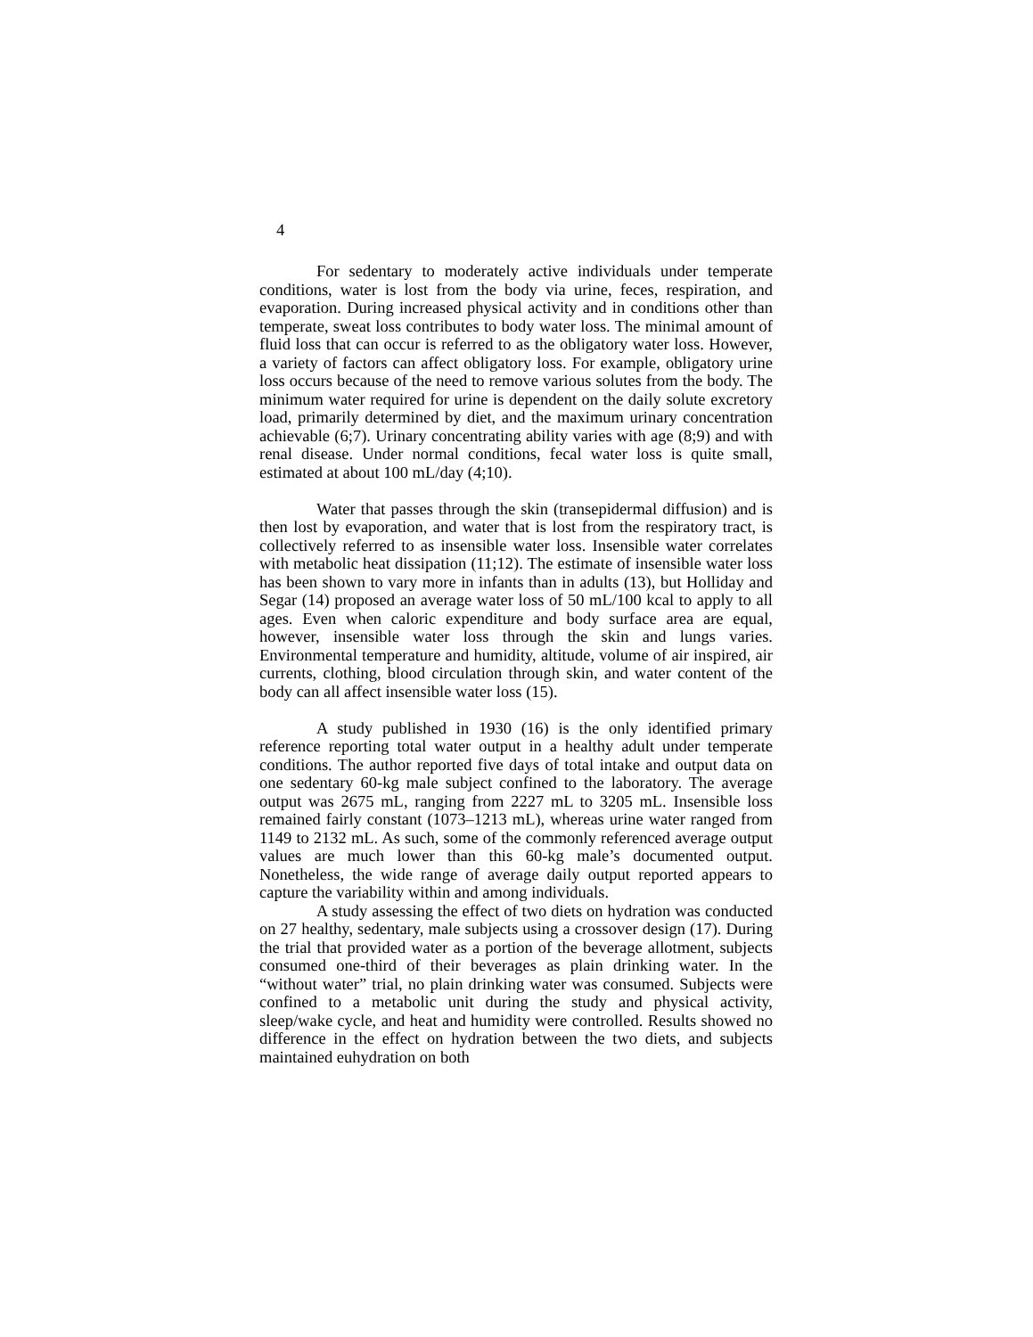4
For sedentary to moderately active individuals under temperate conditions, water is lost from the body via urine, feces, respiration, and evaporation. During increased physical activity and in conditions other than temperate, sweat loss contributes to body water loss. The minimal amount of fluid loss that can occur is referred to as the obligatory water loss. However, a variety of factors can affect obligatory loss. For example, obligatory urine loss occurs because of the need to remove various solutes from the body. The minimum water required for urine is dependent on the daily solute excretory load, primarily determined by diet, and the maximum urinary concentration achievable (6;7). Urinary concentrating ability varies with age (8;9) and with renal disease. Under normal conditions, fecal water loss is quite small, estimated at about 100 mL/day (4;10).
Water that passes through the skin (transepidermal diffusion) and is then lost by evaporation, and water that is lost from the respiratory tract, is collectively referred to as insensible water loss. Insensible water correlates with metabolic heat dissipation (11;12). The estimate of insensible water loss has been shown to vary more in infants than in adults (13), but Holliday and Segar (14) proposed an average water loss of 50 mL/100 kcal to apply to all ages. Even when caloric expenditure and body surface area are equal, however, insensible water loss through the skin and lungs varies. Environmental temperature and humidity, altitude, volume of air inspired, air currents, clothing, blood circulation through skin, and water content of the body can all affect insensible water loss (15).
A study published in 1930 (16) is the only identified primary reference reporting total water output in a healthy adult under temperate conditions. The author reported five days of total intake and output data on one sedentary 60-kg male subject confined to the laboratory. The average output was 2675 mL, ranging from 2227 mL to 3205 mL. Insensible loss remained fairly constant (1073–1213 mL), whereas urine water ranged from 1149 to 2132 mL. As such, some of the commonly referenced average output values are much lower than this 60-kg male’s documented output. Nonetheless, the wide range of average daily output reported appears to capture the variability within and among individuals.
A study assessing the effect of two diets on hydration was conducted on 27 healthy, sedentary, male subjects using a crossover design (17). During the trial that provided water as a portion of the beverage allotment, subjects consumed one-third of their beverages as plain drinking water. In the “without water” trial, no plain drinking water was consumed. Subjects were confined to a metabolic unit during the study and physical activity, sleep/wake cycle, and heat and humidity were controlled. Results showed no difference in the effect on hydration between the two diets, and subjects maintained euhydration on both